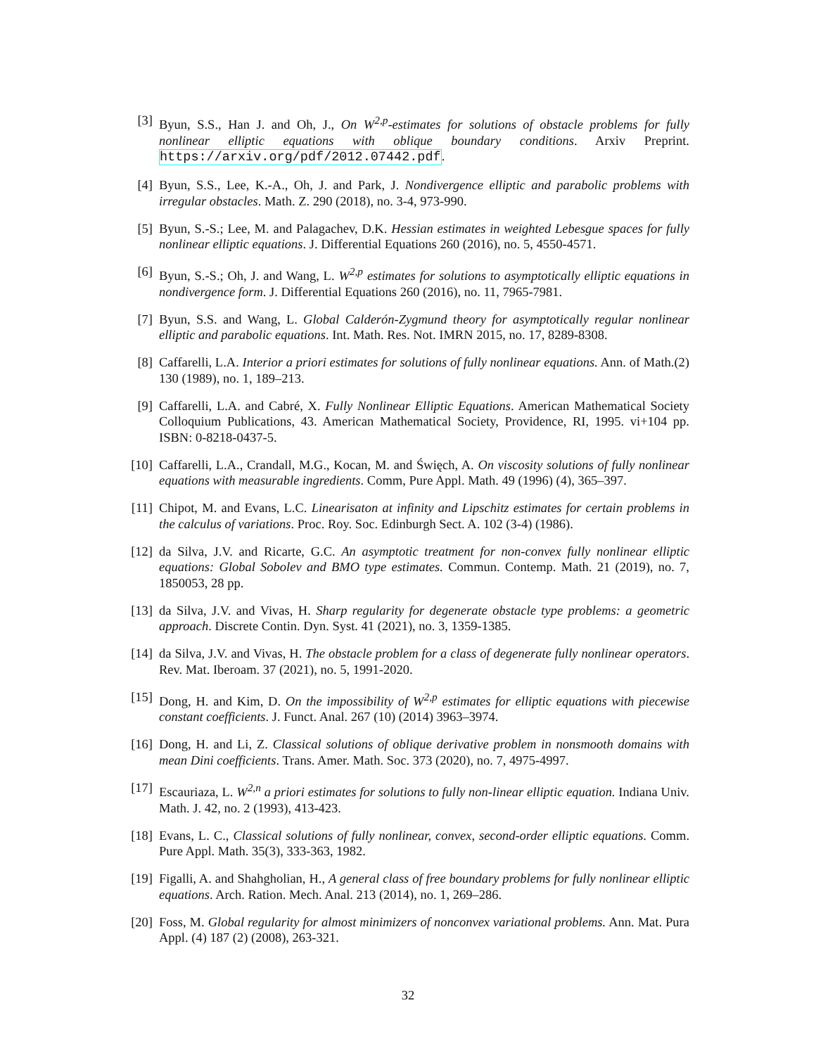[3] Byun, S.S., Han J. and Oh, J., On W<sup>2,p</sup>-estimates for solutions of obstacle problems for fully nonlinear elliptic equations with oblique boundary conditions. Arxiv Preprint. https://arxiv.org/pdf/2012.07442.pdf.
[4] Byun, S.S., Lee, K.-A., Oh, J. and Park, J. Nondivergence elliptic and parabolic problems with irregular obstacles. Math. Z. 290 (2018), no. 3-4, 973-990.
[5] Byun, S.-S.; Lee, M. and Palagachev, D.K. Hessian estimates in weighted Lebesgue spaces for fully nonlinear elliptic equations. J. Differential Equations 260 (2016), no. 5, 4550-4571.
[6] Byun, S.-S.; Oh, J. and Wang, L. W<sup>2,p</sup> estimates for solutions to asymptotically elliptic equations in nondivergence form. J. Differential Equations 260 (2016), no. 11, 7965-7981.
[7] Byun, S.S. and Wang, L. Global Calderón-Zygmund theory for asymptotically regular nonlinear elliptic and parabolic equations. Int. Math. Res. Not. IMRN 2015, no. 17, 8289-8308.
[8] Caffarelli, L.A. Interior a priori estimates for solutions of fully nonlinear equations. Ann. of Math.(2) 130 (1989), no. 1, 189–213.
[9] Caffarelli, L.A. and Cabré, X. Fully Nonlinear Elliptic Equations. American Mathematical Society Colloquium Publications, 43. American Mathematical Society, Providence, RI, 1995. vi+104 pp. ISBN: 0-8218-0437-5.
[10]
Caffarelli, L.A., Crandall, M.G., Kocan, M. and Święch, A. On viscosity solutions of fully nonlinear equations with measurable ingredients. Comm, Pure Appl. Math. 49 (1996) (4), 365–397.
[11]
Chipot, M. and Evans, L.C. Linearisaton at infinity and Lipschitz estimates for certain problems in the calculus of variations. Proc. Roy. Soc. Edinburgh Sect. A. 102 (3-4) (1986).
[12]
da Silva, J.V. and Ricarte, G.C. An asymptotic treatment for non-convex fully nonlinear elliptic equations: Global Sobolev and BMO type estimates. Commun. Contemp. Math. 21 (2019), no. 7, 1850053, 28 pp.
[13]
da Silva, J.V. and Vivas, H. Sharp regularity for degenerate obstacle type problems: a geometric approach. Discrete Contin. Dyn. Syst. 41 (2021), no. 3, 1359-1385.
[14]
da Silva, J.V. and Vivas, H. The obstacle problem for a class of degenerate fully nonlinear operators. Rev. Mat. Iberoam. 37 (2021), no. 5, 1991-2020.
[15]
Dong, H. and Kim, D. On the impossibility of W<sup>2,p</sup> estimates for elliptic equations with piecewise constant coefficients. J. Funct. Anal. 267 (10) (2014) 3963–3974.
[16]
Dong, H. and Li, Z. Classical solutions of oblique derivative problem in nonsmooth domains with mean Dini coefficients. Trans. Amer. Math. Soc. 373 (2020), no. 7, 4975-4997.
[17]
Escauriaza, L. W<sup>2,n</sup> a priori estimates for solutions to fully non-linear elliptic equation. Indiana Univ. Math. J. 42, no. 2 (1993), 413-423.
[18]
Evans, L. C., Classical solutions of fully nonlinear, convex, second-order elliptic equations. Comm. Pure Appl. Math. 35(3), 333-363, 1982.
[19]
Figalli, A. and Shahgholian, H., A general class of free boundary problems for fully nonlinear elliptic equations. Arch. Ration. Mech. Anal. 213 (2014), no. 1, 269–286.
[20]
Foss, M. Global regularity for almost minimizers of nonconvex variational problems. Ann. Mat. Pura Appl. (4) 187 (2) (2008), 263-321.
32